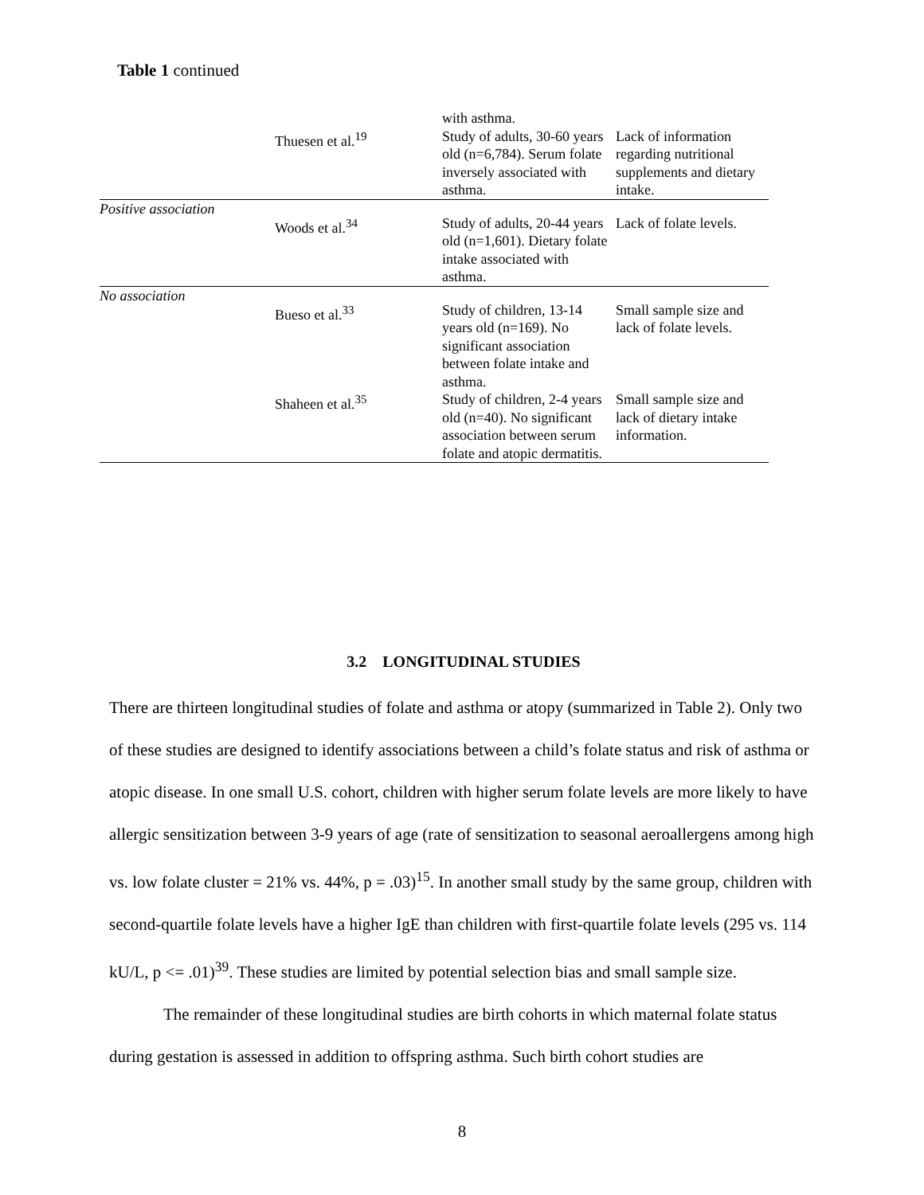Table 1 continued
| | | with asthma. | |
| | Thuesen et al.<sup>19</sup> | Study of adults, 30-60 years old (n=6,784). Serum folate inversely associated with asthma. | Lack of information regarding nutritional supplements and dietary intake. |
| Positive association | Woods et al.<sup>34</sup> | Study of adults, 20-44 years old (n=1,601). Dietary folate intake associated with asthma. | Lack of folate levels. |
| No association | Bueso et al.<sup>33</sup> | Study of children, 13-14 years old (n=169). No significant association between folate intake and asthma. | Small sample size and lack of folate levels. |
| | Shaheen et al.<sup>35</sup> | Study of children, 2-4 years old (n=40). No significant association between serum folate and atopic dermatitis. | Small sample size and lack of dietary intake information. |
3.2 LONGITUDINAL STUDIES
There are thirteen longitudinal studies of folate and asthma or atopy (summarized in Table 2). Only two of these studies are designed to identify associations between a child’s folate status and risk of asthma or atopic disease. In one small U.S. cohort, children with higher serum folate levels are more likely to have allergic sensitization between 3-9 years of age (rate of sensitization to seasonal aeroallergens among high vs. low folate cluster = 21% vs. 44%, p = .03)<sup>15</sup>. In another small study by the same group, children with second-quartile folate levels have a higher IgE than children with first-quartile folate levels (295 vs. 114 kU/L, p <= .01)<sup>39</sup>. These studies are limited by potential selection bias and small sample size.
The remainder of these longitudinal studies are birth cohorts in which maternal folate status during gestation is assessed in addition to offspring asthma. Such birth cohort studies are
8